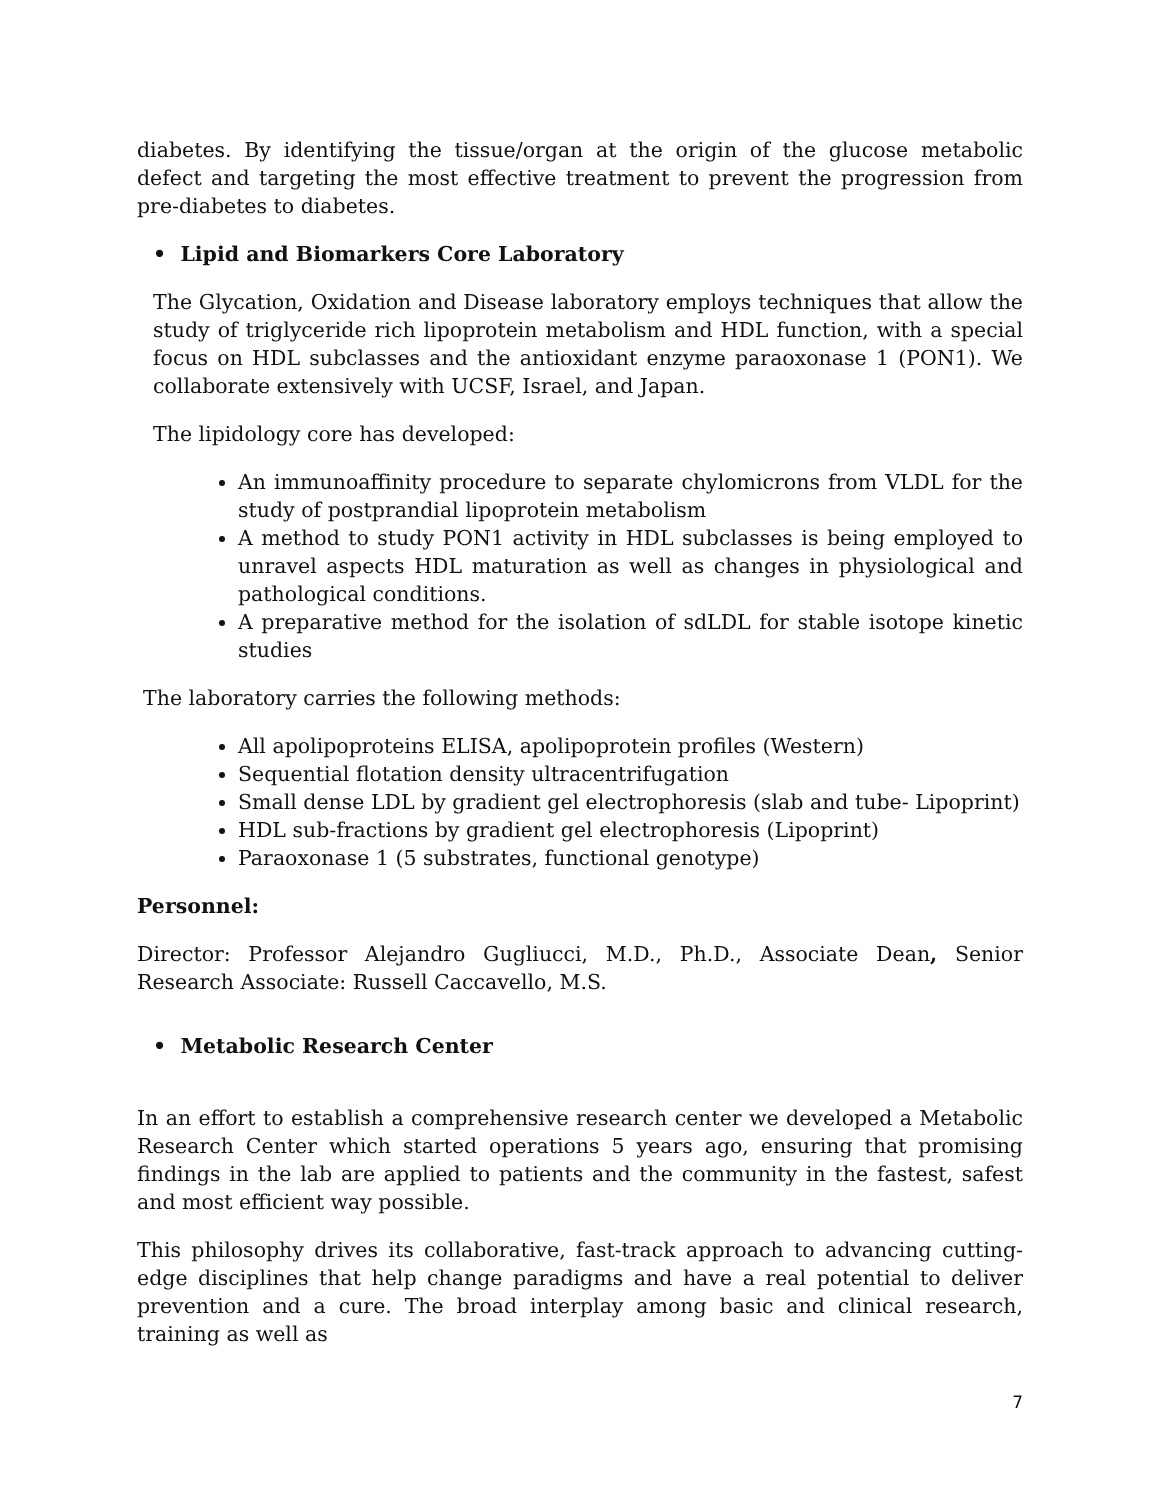diabetes. By identifying the tissue/organ at the origin of the glucose metabolic defect and targeting the most effective treatment to prevent the progression from pre-diabetes to diabetes.
• Lipid and Biomarkers Core Laboratory
The Glycation, Oxidation and Disease laboratory employs techniques that allow the study of triglyceride rich lipoprotein metabolism and HDL function, with a special focus on HDL subclasses and the antioxidant enzyme paraoxonase 1 (PON1). We collaborate extensively with UCSF, Israel, and Japan.
The lipidology core has developed:
An immunoaffinity procedure to separate chylomicrons from VLDL for the study of postprandial lipoprotein metabolism
A method to study PON1 activity in HDL subclasses is being employed to unravel aspects HDL maturation as well as changes in physiological and pathological conditions.
A preparative method for the isolation of sdLDL for stable isotope kinetic studies
The laboratory carries the following methods:
All apolipoproteins ELISA, apolipoprotein profiles (Western)
Sequential flotation density ultracentrifugation
Small dense LDL by gradient gel electrophoresis (slab and tube- Lipoprint)
HDL sub-fractions by gradient gel electrophoresis (Lipoprint)
Paraoxonase 1 (5 substrates, functional genotype)
Personnel:
Director: Professor Alejandro Gugliucci, M.D., Ph.D., Associate Dean, Senior Research Associate: Russell Caccavello, M.S.
• Metabolic Research Center
In an effort to establish a comprehensive research center we developed a Metabolic Research Center which started operations 5 years ago, ensuring that promising findings in the lab are applied to patients and the community in the fastest, safest and most efficient way possible.
This philosophy drives its collaborative, fast-track approach to advancing cutting-edge disciplines that help change paradigms and have a real potential to deliver prevention and a cure. The broad interplay among basic and clinical research, training as well as
7